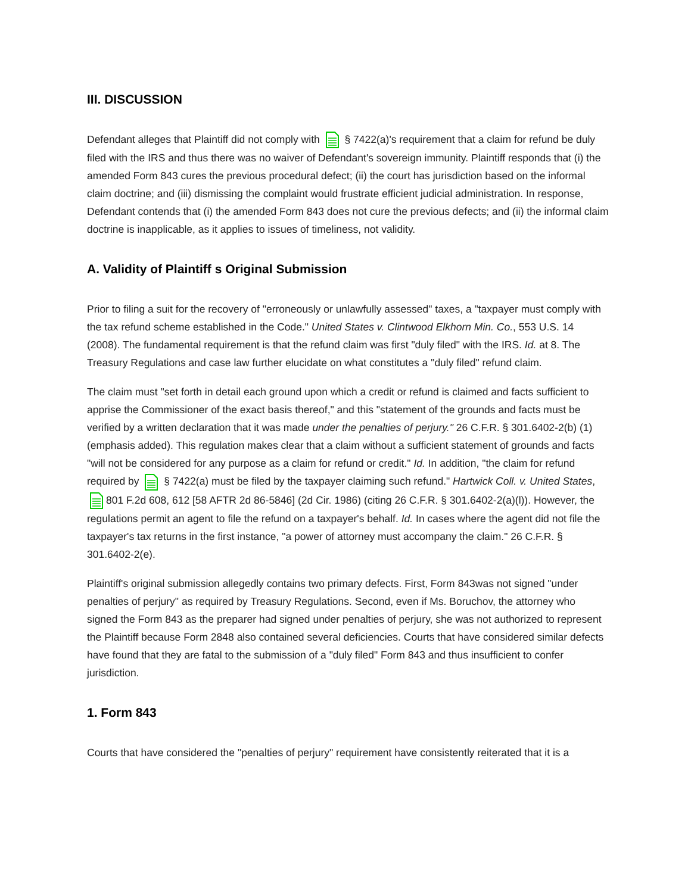III. DISCUSSION
Defendant alleges that Plaintiff did not comply with § 7422(a)'s requirement that a claim for refund be duly filed with the IRS and thus there was no waiver of Defendant's sovereign immunity. Plaintiff responds that (i) the amended Form 843 cures the previous procedural defect; (ii) the court has jurisdiction based on the informal claim doctrine; and (iii) dismissing the complaint would frustrate efficient judicial administration. In response, Defendant contends that (i) the amended Form 843 does not cure the previous defects; and (ii) the informal claim doctrine is inapplicable, as it applies to issues of timeliness, not validity.
A. Validity of Plaintiff s Original Submission
Prior to filing a suit for the recovery of "erroneously or unlawfully assessed" taxes, a "taxpayer must comply with the tax refund scheme established in the Code." United States v. Clintwood Elkhorn Min. Co., 553 U.S. 14 (2008). The fundamental requirement is that the refund claim was first "duly filed" with the IRS. Id. at 8. The Treasury Regulations and case law further elucidate on what constitutes a "duly filed" refund claim.
The claim must "set forth in detail each ground upon which a credit or refund is claimed and facts sufficient to apprise the Commissioner of the exact basis thereof," and this "statement of the grounds and facts must be verified by a written declaration that it was made under the penalties of perjury." 26 C.F.R. § 301.6402-2(b) (1) (emphasis added). This regulation makes clear that a claim without a sufficient statement of grounds and facts "will not be considered for any purpose as a claim for refund or credit." Id. In addition, "the claim for refund required by § 7422(a) must be filed by the taxpayer claiming such refund." Hartwick Coll. v. United States, 801 F.2d 608, 612 [58 AFTR 2d 86-5846] (2d Cir. 1986) (citing 26 C.F.R. § 301.6402-2(a)(l)). However, the regulations permit an agent to file the refund on a taxpayer's behalf. Id. In cases where the agent did not file the taxpayer's tax returns in the first instance, "a power of attorney must accompany the claim." 26 C.F.R. § 301.6402-2(e).
Plaintiff's original submission allegedly contains two primary defects. First, Form 843was not signed "under penalties of perjury" as required by Treasury Regulations. Second, even if Ms. Boruchov, the attorney who signed the Form 843 as the preparer had signed under penalties of perjury, she was not authorized to represent the Plaintiff because Form 2848 also contained several deficiencies. Courts that have considered similar defects have found that they are fatal to the submission of a "duly filed" Form 843 and thus insufficient to confer jurisdiction.
1. Form 843
Courts that have considered the "penalties of perjury" requirement have consistently reiterated that it is a